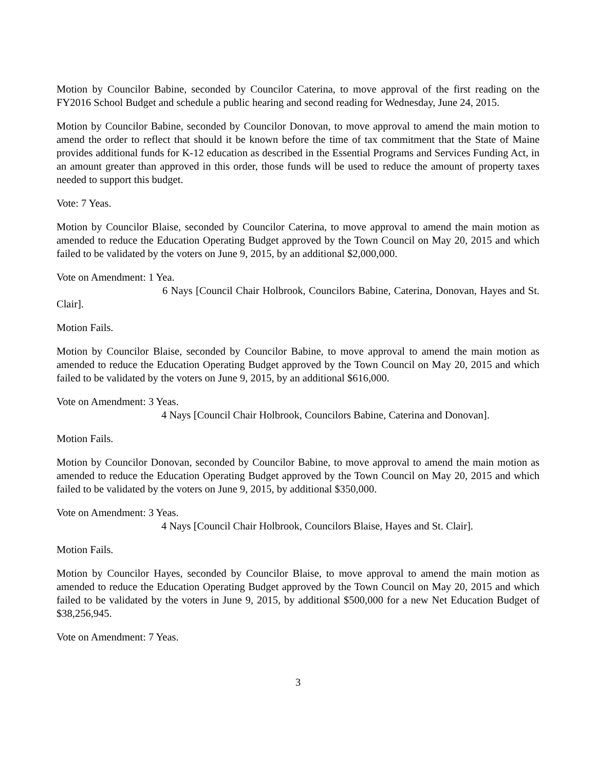Motion by Councilor Babine, seconded by Councilor Caterina, to move approval of the first reading on the FY2016 School Budget and schedule a public hearing and second reading for Wednesday, June 24, 2015.
Motion by Councilor Babine, seconded by Councilor Donovan, to move approval to amend the main motion to amend the order to reflect that should it be known before the time of tax commitment that the State of Maine provides additional funds for K-12 education as described in the Essential Programs and Services Funding Act, in an amount greater than approved in this order, those funds will be used to reduce the amount of property taxes needed to support this budget.
Vote: 7 Yeas.
Motion by Councilor Blaise, seconded by Councilor Caterina, to move approval to amend the main motion as amended to reduce the Education Operating Budget approved by the Town Council on May 20, 2015 and which failed to be validated by the voters on June 9, 2015, by an additional $2,000,000.
Vote on Amendment: 1 Yea.
6 Nays [Council Chair Holbrook, Councilors Babine, Caterina, Donovan, Hayes and St. Clair].
Motion Fails.
Motion by Councilor Blaise, seconded by Councilor Babine, to move approval to amend the main motion as amended to reduce the Education Operating Budget approved by the Town Council on May 20, 2015 and which failed to be validated by the voters on June 9, 2015, by an additional $616,000.
Vote on Amendment: 3 Yeas.
4 Nays [Council Chair Holbrook, Councilors Babine, Caterina and Donovan].
Motion Fails.
Motion by Councilor Donovan, seconded by Councilor Babine, to move approval to amend the main motion as amended to reduce the Education Operating Budget approved by the Town Council on May 20, 2015 and which failed to be validated by the voters on June 9, 2015, by additional $350,000.
Vote on Amendment: 3 Yeas.
4 Nays [Council Chair Holbrook, Councilors Blaise, Hayes and St. Clair].
Motion Fails.
Motion by Councilor Hayes, seconded by Councilor Blaise, to move approval to amend the main motion as amended to reduce the Education Operating Budget approved by the Town Council on May 20, 2015 and which failed to be validated by the voters in June 9, 2015, by additional $500,000 for a new Net Education Budget of $38,256,945.
Vote on Amendment: 7 Yeas.
3